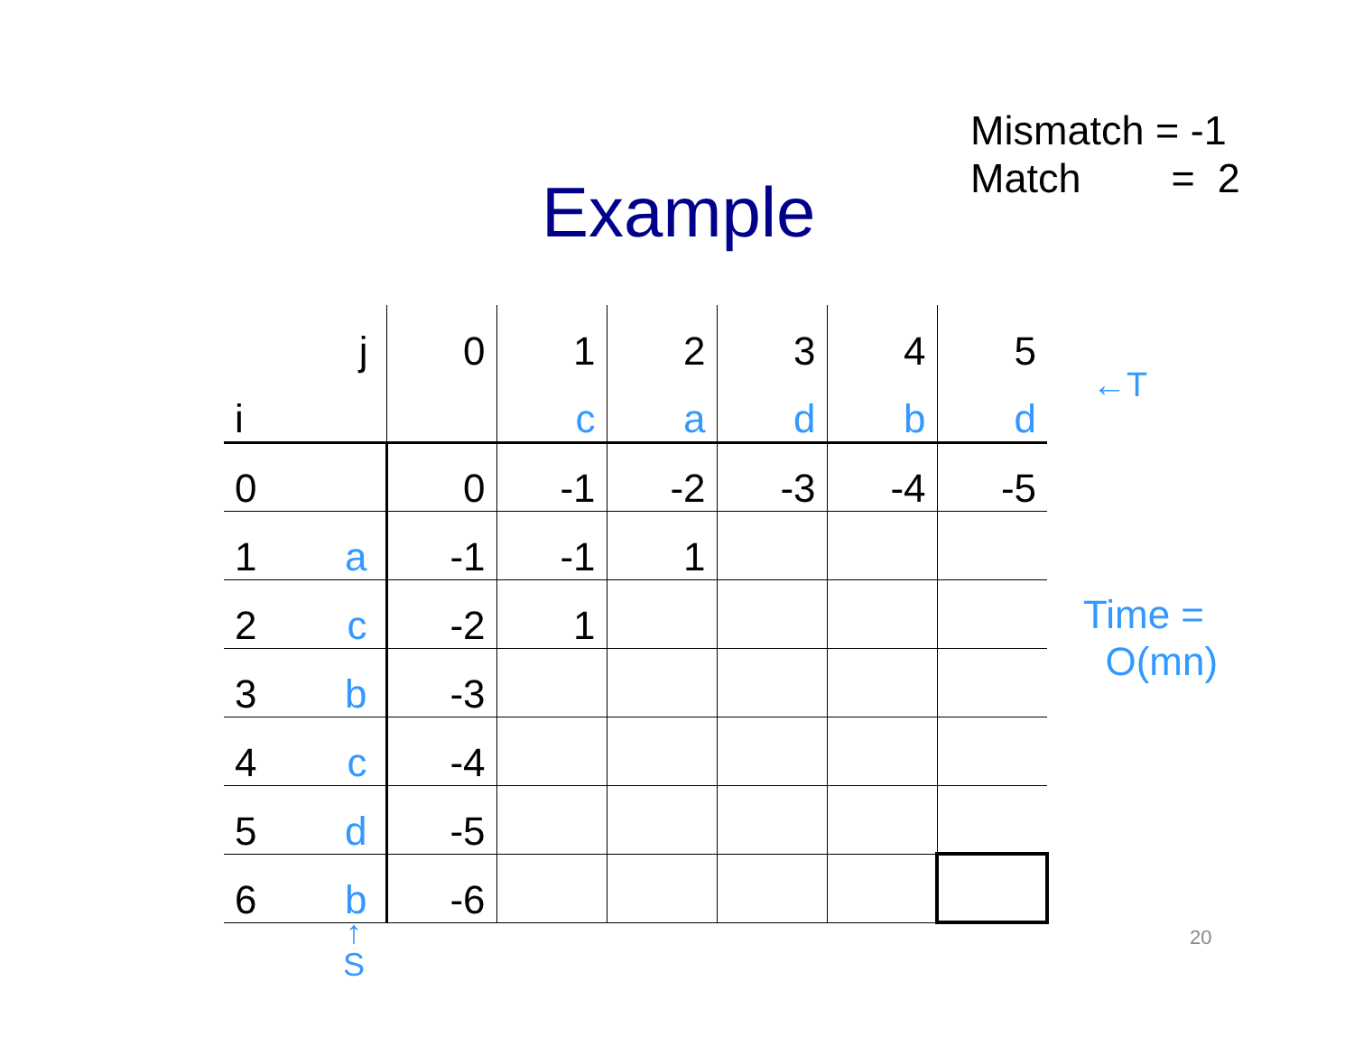Mismatch = -1
Match = 2
Example
| | j | 0 | 1 | 2 | 3 | 4 | 5 |
| i | | | c | a | d | b | d |
| 0 | | 0 | -1 | -2 | -3 | -4 | -5 |
| 1 | a | -1 | -1 | 1 | | | |
| 2 | c | -2 | 1 | | | | |
| 3 | b | -3 | | | | | |
| 4 | c | -4 | | | | | |
| 5 | d | -5 | | | | | |
| 6 | b | -6 | | | | | |
←T
Time =
O(mn)
↑
S
20